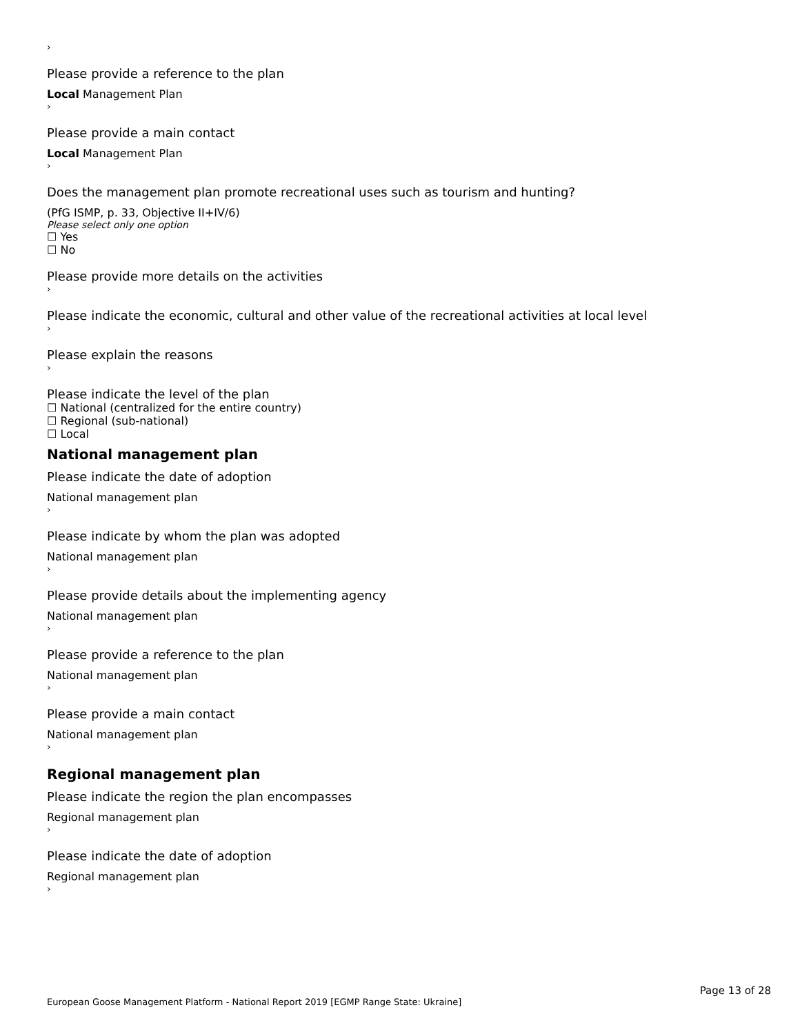›
Please provide a reference to the plan
Local Management Plan
›
Please provide a main contact
Local Management Plan
›
Does the management plan promote recreational uses such as tourism and hunting?
(PfG ISMP, p. 33, Objective II+IV/6)
Please select only one option
☐ Yes
☐ No
Please provide more details on the activities
›
Please indicate the economic, cultural and other value of the recreational activities at local level
›
Please explain the reasons
›
Please indicate the level of the plan
☐ National (centralized for the entire country)
☐ Regional (sub-national)
☐ Local
National management plan
Please indicate the date of adoption
National management plan
›
Please indicate by whom the plan was adopted
National management plan
›
Please provide details about the implementing agency
National management plan
›
Please provide a reference to the plan
National management plan
›
Please provide a main contact
National management plan
›
Regional management plan
Please indicate the region the plan encompasses
Regional management plan
›
Please indicate the date of adoption
Regional management plan
›
Page 13 of 28
European Goose Management Platform - National Report 2019 [EGMP Range State: Ukraine]